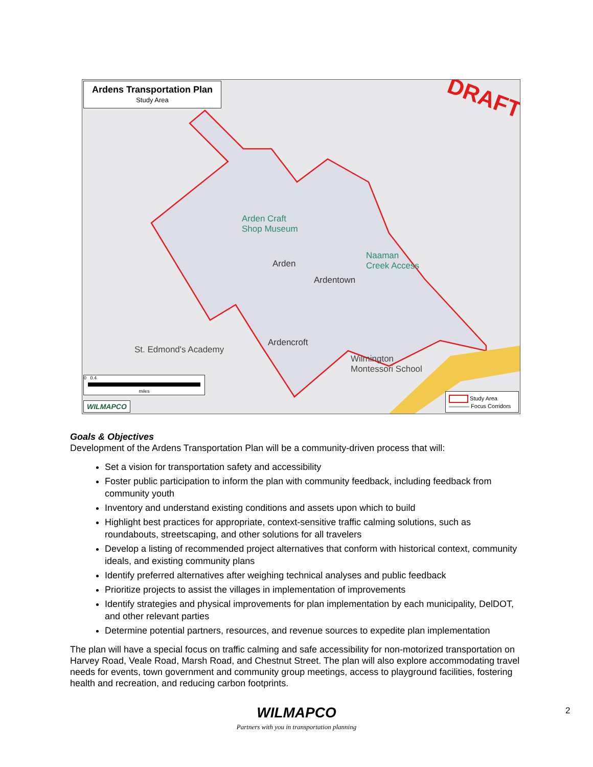Ardens Transportation Plan
Study Area
DRAFT
Arden Craft
Shop Museum
Arden
Ardentown
Ardencroft
Naaman
Creek Access
St. Edmond's Academy
Wilmington
Montessori School
0 0.4
miles
WILMAPCO
Study Area
Focus Corridors
Goals & Objectives
Development of the Ardens Transportation Plan will be a community-driven process that will:
Set a vision for transportation safety and accessibility
Foster public participation to inform the plan with community feedback, including feedback from community youth
Inventory and understand existing conditions and assets upon which to build
Highlight best practices for appropriate, context-sensitive traffic calming solutions, such as roundabouts, streetscaping, and other solutions for all travelers
Develop a listing of recommended project alternatives that conform with historical context, community ideals, and existing community plans
Identify preferred alternatives after weighing technical analyses and public feedback
Prioritize projects to assist the villages in implementation of improvements
Identify strategies and physical improvements for plan implementation by each municipality, DelDOT, and other relevant parties
Determine potential partners, resources, and revenue sources to expedite plan implementation
The plan will have a special focus on traffic calming and safe accessibility for non-motorized transportation on Harvey Road, Veale Road, Marsh Road, and Chestnut Street. The plan will also explore accommodating travel needs for events, town government and community group meetings, access to playground facilities, fostering health and recreation, and reducing carbon footprints.
WILMAPCO
Partners with you in transportation planning
2